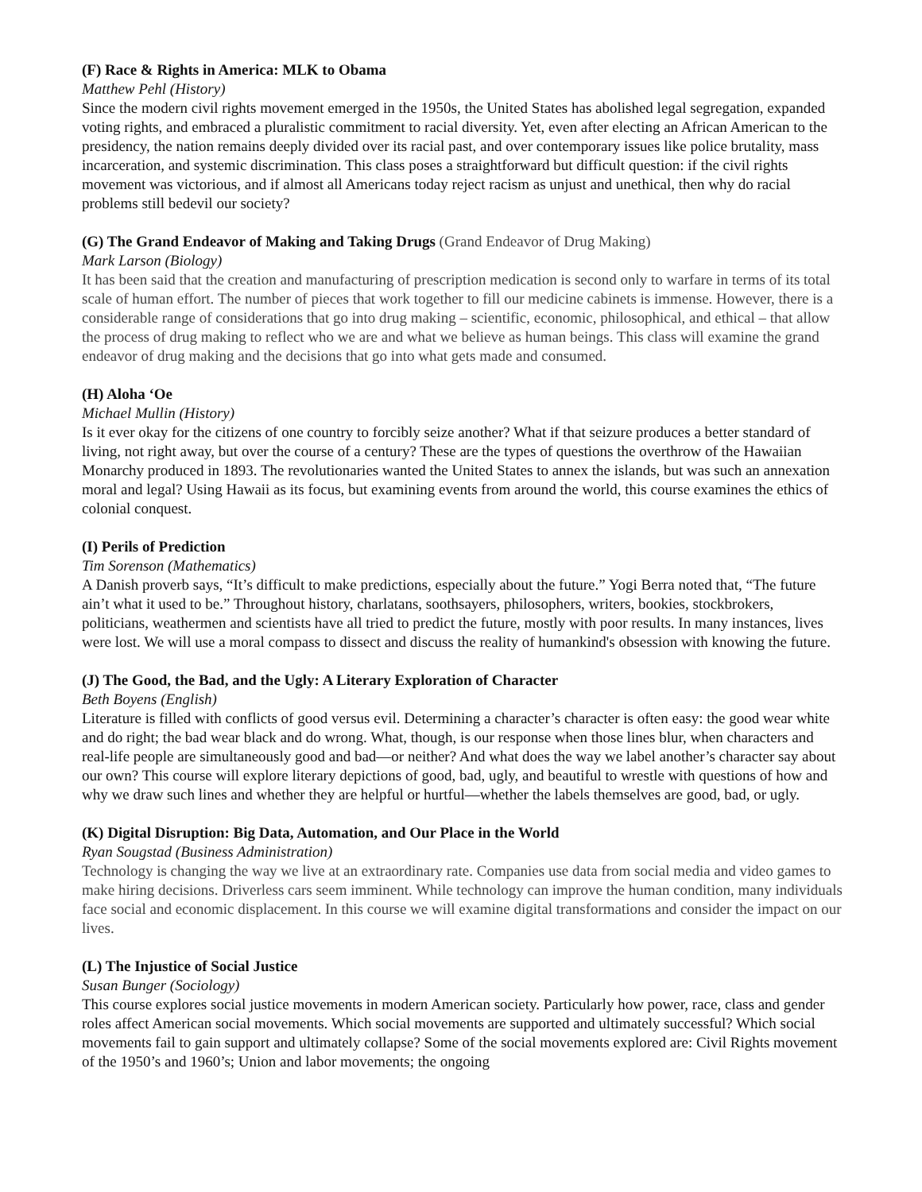(F) Race & Rights in America: MLK to Obama
Matthew Pehl (History)
Since the modern civil rights movement emerged in the 1950s, the United States has abolished legal segregation, expanded voting rights, and embraced a pluralistic commitment to racial diversity. Yet, even after electing an African American to the presidency, the nation remains deeply divided over its racial past, and over contemporary issues like police brutality, mass incarceration, and systemic discrimination. This class poses a straightforward but difficult question: if the civil rights movement was victorious, and if almost all Americans today reject racism as unjust and unethical, then why do racial problems still bedevil our society?
(G) The Grand Endeavor of Making and Taking Drugs (Grand Endeavor of Drug Making)
Mark Larson (Biology)
It has been said that the creation and manufacturing of prescription medication is second only to warfare in terms of its total scale of human effort. The number of pieces that work together to fill our medicine cabinets is immense. However, there is a considerable range of considerations that go into drug making – scientific, economic, philosophical, and ethical – that allow the process of drug making to reflect who we are and what we believe as human beings. This class will examine the grand endeavor of drug making and the decisions that go into what gets made and consumed.
(H) Aloha ‘Oe
Michael Mullin (History)
Is it ever okay for the citizens of one country to forcibly seize another? What if that seizure produces a better standard of living, not right away, but over the course of a century? These are the types of questions the overthrow of the Hawaiian Monarchy produced in 1893. The revolutionaries wanted the United States to annex the islands, but was such an annexation moral and legal? Using Hawaii as its focus, but examining events from around the world, this course examines the ethics of colonial conquest.
(I) Perils of Prediction
Tim Sorenson (Mathematics)
A Danish proverb says, “It’s difficult to make predictions, especially about the future.” Yogi Berra noted that, “The future ain’t what it used to be.” Throughout history, charlatans, soothsayers, philosophers, writers, bookies, stockbrokers, politicians, weathermen and scientists have all tried to predict the future, mostly with poor results. In many instances, lives were lost. We will use a moral compass to dissect and discuss the reality of humankind's obsession with knowing the future.
(J) The Good, the Bad, and the Ugly: A Literary Exploration of Character
Beth Boyens (English)
Literature is filled with conflicts of good versus evil. Determining a character’s character is often easy: the good wear white and do right; the bad wear black and do wrong. What, though, is our response when those lines blur, when characters and real-life people are simultaneously good and bad—or neither? And what does the way we label another’s character say about our own? This course will explore literary depictions of good, bad, ugly, and beautiful to wrestle with questions of how and why we draw such lines and whether they are helpful or hurtful—whether the labels themselves are good, bad, or ugly.
(K) Digital Disruption: Big Data, Automation, and Our Place in the World
Ryan Sougstad (Business Administration)
Technology is changing the way we live at an extraordinary rate. Companies use data from social media and video games to make hiring decisions. Driverless cars seem imminent. While technology can improve the human condition, many individuals face social and economic displacement. In this course we will examine digital transformations and consider the impact on our lives.
(L) The Injustice of Social Justice
Susan Bunger (Sociology)
This course explores social justice movements in modern American society. Particularly how power, race, class and gender roles affect American social movements. Which social movements are supported and ultimately successful? Which social movements fail to gain support and ultimately collapse? Some of the social movements explored are: Civil Rights movement of the 1950’s and 1960’s; Union and labor movements; the ongoing